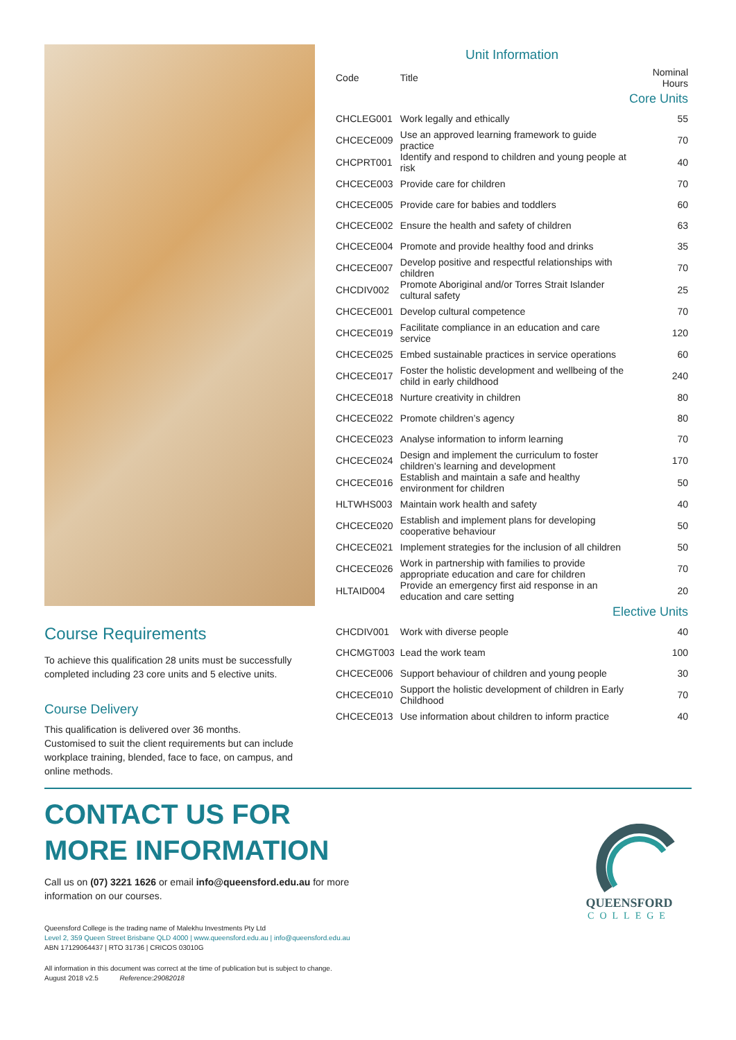Course Requirements
To achieve this qualification 28 units must be successfully completed including 23 core units and 5 elective units.
Course Delivery
This qualification is delivered over 36 months.
Customised to suit the client requirements but can include workplace training, blended, face to face, on campus, and online methods.
Unit Information
| Code | Title | Nominal Hours |
| --- | --- | --- |
| Core Units | | |
| CHCLEG001 | Work legally and ethically | 55 |
| CHCECE009 | Use an approved learning framework to guide practice | 70 |
| CHCPRT001 | Identify and respond to children and young people at risk | 40 |
| CHCECE003 | Provide care for children | 70 |
| CHCECE005 | Provide care for babies and toddlers | 60 |
| CHCECE002 | Ensure the health and safety of children | 63 |
| CHCECE004 | Promote and provide healthy food and drinks | 35 |
| CHCECE007 | Develop positive and respectful relationships with children | 70 |
| CHCDIV002 | Promote Aboriginal and/or Torres Strait Islander cultural safety | 25 |
| CHCECE001 | Develop cultural competence | 70 |
| CHCECE019 | Facilitate compliance in an education and care service | 120 |
| CHCECE025 | Embed sustainable practices in service operations | 60 |
| CHCECE017 | Foster the holistic development and wellbeing of the child in early childhood | 240 |
| CHCECE018 | Nurture creativity in children | 80 |
| CHCECE022 | Promote children’s agency | 80 |
| CHCECE023 | Analyse information to inform learning | 70 |
| CHCECE024 | Design and implement the curriculum to foster children’s learning and development | 170 |
| CHCECE016 | Establish and maintain a safe and healthy environment for children | 50 |
| HLTWHS003 | Maintain work health and safety | 40 |
| CHCECE020 | Establish and implement plans for developing cooperative behaviour | 50 |
| CHCECE021 | Implement strategies for the inclusion of all children | 50 |
| CHCECE026 | Work in partnership with families to provide appropriate education and care for children | 70 |
| HLTAID004 | Provide an emergency first aid response in an education and care setting | 20 |
| Elective Units | | |
| CHCDIV001 | Work with diverse people | 40 |
| CHCMGT003 | Lead the work team | 100 |
| CHCECE006 | Support behaviour of children and young people | 30 |
| CHCECE010 | Support the holistic development of children in Early Childhood | 70 |
| CHCECE013 | Use information about children to inform practice | 40 |
CONTACT US FOR
MORE INFORMATION
Call us on (07) 3221 1626 or email info@queensford.edu.au for more
information on our courses.
Queensford College is the trading name of Malekhu Investments Pty Ltd
Level 2, 359 Queen Street Brisbane QLD 4000 | www.queensford.edu.au | info@queensford.edu.au
ABN 17129064437 | RTO 31736 | CRICOS 03010G
All information in this document was correct at the time of publication but is subject to change.
August 2018 v2.5 Reference:29082018
QUEENSFORD
COLLEGE